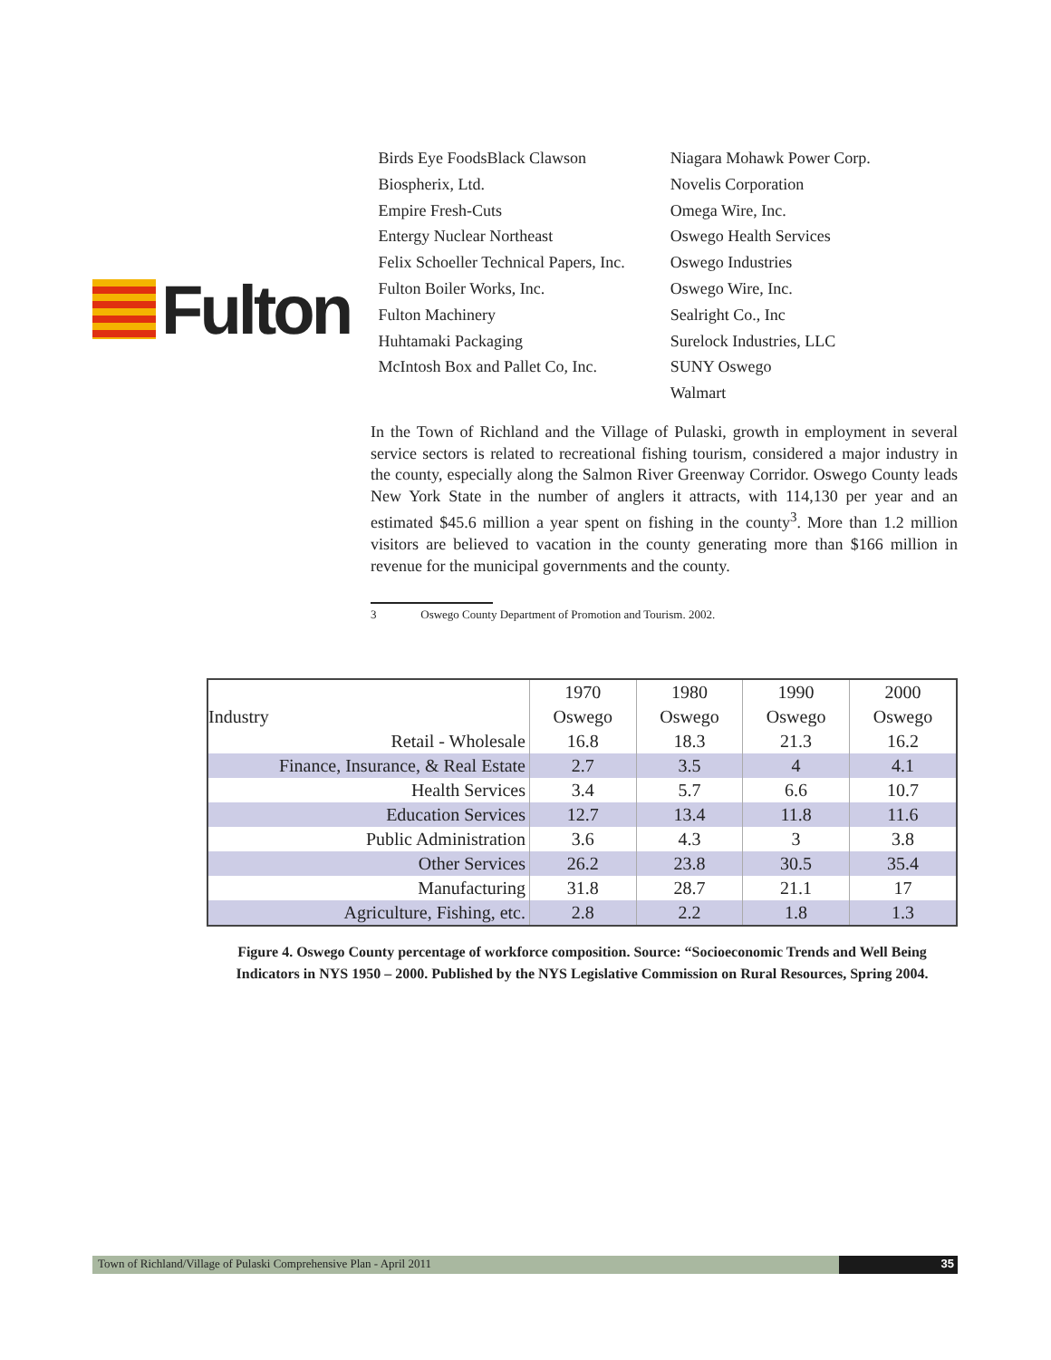Fulton
Birds Eye FoodsBlack Clawson
Biospherix, Ltd.
Empire Fresh-Cuts
Entergy Nuclear Northeast
Felix Schoeller Technical Papers, Inc.
Fulton Boiler Works, Inc.
Fulton Machinery
Huhtamaki Packaging
McIntosh Box and Pallet Co, Inc.
Niagara Mohawk Power Corp.
Novelis Corporation
Omega Wire, Inc.
Oswego Health Services
Oswego Industries
Oswego Wire, Inc.
Sealright Co., Inc
Surelock Industries, LLC
SUNY Oswego
Walmart
In the Town of Richland and the Village of Pulaski, growth in employment in several service sectors is related to recreational fishing tourism, considered a major industry in the county, especially along the Salmon River Greenway Corridor. Oswego County leads New York State in the number of anglers it attracts, with 114,130 per year and an estimated $45.6 million a year spent on fishing in the county<sup>3</sup>. More than 1.2 million visitors are believed to vacation in the county generating more than $166 million in revenue for the municipal governments and the county.
3 Oswego County Department of Promotion and Tourism. 2002.
| | 1970 | 1980 | 1990 | 2000 |
| --- | --- | --- | --- | --- |
| Industry | Oswego | Oswego | Oswego | Oswego |
| Retail - Wholesale | 16.8 | 18.3 | 21.3 | 16.2 |
| Finance, Insurance, & Real Estate | 2.7 | 3.5 | 4 | 4.1 |
| Health Services | 3.4 | 5.7 | 6.6 | 10.7 |
| Education Services | 12.7 | 13.4 | 11.8 | 11.6 |
| Public Administration | 3.6 | 4.3 | 3 | 3.8 |
| Other Services | 26.2 | 23.8 | 30.5 | 35.4 |
| Manufacturing | 31.8 | 28.7 | 21.1 | 17 |
| Agriculture, Fishing, etc. | 2.8 | 2.2 | 1.8 | 1.3 |
Figure 4. Oswego County percentage of workforce composition. Source: “Socioeconomic Trends and Well Being Indicators in NYS 1950 – 2000. Published by the NYS Legislative Commission on Rural Resources, Spring 2004.
Town of Richland/Village of Pulaski Comprehensive Plan - April 2011
35